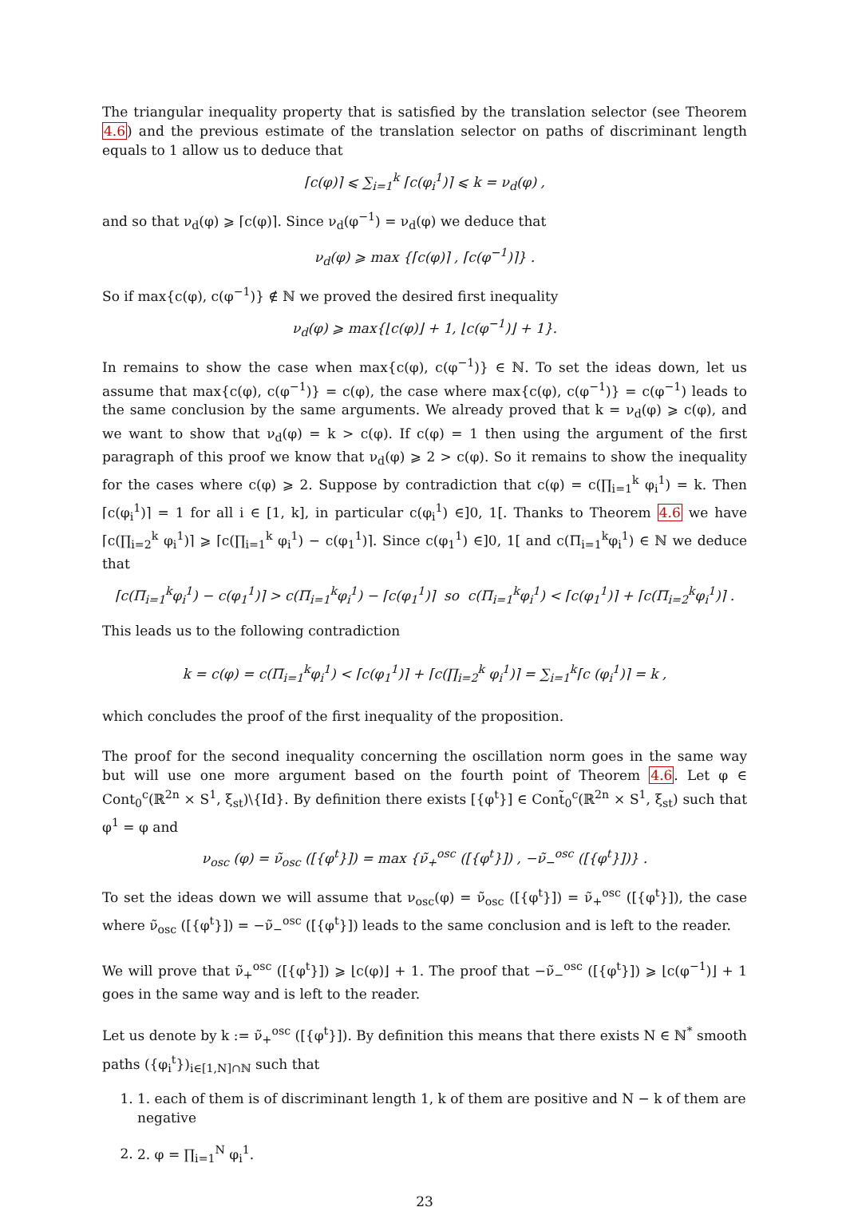The triangular inequality property that is satisfied by the translation selector (see Theorem 4.6) and the previous estimate of the translation selector on paths of discriminant length equals to 1 allow us to deduce that
⌈c(φ)⌉ ⩽ ∑<sub>i=1</sub><sup>k</sup> ⌈c(φ<sub>i</sub><sup>1</sup>)⌉ ⩽ k = ν<sub>d</sub>(φ) ,
and so that ν<sub>d</sub>(φ) ⩾ ⌈c(φ)⌉. Since ν<sub>d</sub>(φ<sup>−1</sup>) = ν<sub>d</sub>(φ) we deduce that
ν<sub>d</sub>(φ) ⩾ max {⌈c(φ)⌉ , ⌈c(φ<sup>−1</sup>)⌉} .
So if max{c(φ), c(φ<sup>−1</sup>)} ∉ ℕ we proved the desired first inequality
ν<sub>d</sub>(φ) ⩾ max{⌊c(φ)⌋ + 1, ⌊c(φ<sup>−1</sup>)⌋ + 1}.
In remains to show the case when max{c(φ), c(φ<sup>−1</sup>)} ∈ ℕ. To set the ideas down, let us assume that max{c(φ), c(φ<sup>−1</sup>)} = c(φ), the case where max{c(φ), c(φ<sup>−1</sup>)} = c(φ<sup>−1</sup>) leads to the same conclusion by the same arguments. We already proved that k = ν<sub>d</sub>(φ) ⩾ c(φ), and we want to show that ν<sub>d</sub>(φ) = k > c(φ). If c(φ) = 1 then using the argument of the first paragraph of this proof we know that ν<sub>d</sub>(φ) ⩾ 2 > c(φ). So it remains to show the inequality for the cases where c(φ) ⩾ 2. Suppose by contradiction that c(φ) = c(∏<sub>i=1</sub><sup>k</sup> φ<sub>i</sub><sup>1</sup>) = k. Then ⌈c(φ<sub>i</sub><sup>1</sup>)⌉ = 1 for all i ∈ [1, k], in particular c(φ<sub>i</sub><sup>1</sup>) ∈]0, 1[. Thanks to Theorem 4.6 we have ⌈c(∏<sub>i=2</sub><sup>k</sup> φ<sub>i</sub><sup>1</sup>)⌉ ⩾ ⌈c(∏<sub>i=1</sub><sup>k</sup> φ<sub>i</sub><sup>1</sup>) − c(φ<sub>1</sub><sup>1</sup>)⌉. Since c(φ<sub>1</sub><sup>1</sup>) ∈]0, 1[ and c(Π<sub>i=1</sub><sup>k</sup>φ<sub>i</sub><sup>1</sup>) ∈ ℕ we deduce that
⌈c(Π<sub>i=1</sub><sup>k</sup>φ<sub>i</sub><sup>1</sup>) − c(φ<sub>1</sub><sup>1</sup>)⌉ > c(Π<sub>i=1</sub><sup>k</sup>φ<sub>i</sub><sup>1</sup>) − ⌈c(φ<sub>1</sub><sup>1</sup>)⌉ so c(Π<sub>i=1</sub><sup>k</sup>φ<sub>i</sub><sup>1</sup>) < ⌈c(φ<sub>1</sub><sup>1</sup>)⌉ + ⌈c(Π<sub>i=2</sub><sup>k</sup>φ<sub>i</sub><sup>1</sup>)⌉ .
This leads us to the following contradiction
k = c(φ) = c(Π<sub>i=1</sub><sup>k</sup>φ<sub>i</sub><sup>1</sup>) < ⌈c(φ<sub>1</sub><sup>1</sup>)⌉ + ⌈c(∏<sub>i=2</sub><sup>k</sup> φ<sub>i</sub><sup>1</sup>)⌉ = ∑<sub>i=1</sub><sup>k</sup>⌈c (φ<sub>i</sub><sup>1</sup>)⌉ = k ,
which concludes the proof of the first inequality of the proposition.
The proof for the second inequality concerning the oscillation norm goes in the same way but will use one more argument based on the fourth point of Theorem 4.6. Let φ ∈ Cont<sub>0</sub><sup>c</sup>(ℝ<sup>2n</sup> × S<sup>1</sup>, ξ<sub>st</sub>)\{Id}. By definition there exists [{φ<sup>t</sup>}] ∈ Cont̃<sub>0</sub><sup>c</sup>(ℝ<sup>2n</sup> × S<sup>1</sup>, ξ<sub>st</sub>) such that φ<sup>1</sup> = φ and
ν<sub>osc</sub> (φ) = ν̃<sub>osc</sub> ([{φ<sup>t</sup>}]) = max {ν̃<sub>+</sub><sup>osc</sup> ([{φ<sup>t</sup>}]) , −ν̃<sub>−</sub><sup>osc</sup> ([{φ<sup>t</sup>}])} .
To set the ideas down we will assume that ν<sub>osc</sub>(φ) = ν̃<sub>osc</sub> ([{φ<sup>t</sup>}]) = ν̃<sub>+</sub><sup>osc</sup> ([{φ<sup>t</sup>}]), the case where ν̃<sub>osc</sub> ([{φ<sup>t</sup>}]) = −ν̃<sub>−</sub><sup>osc</sup> ([{φ<sup>t</sup>}]) leads to the same conclusion and is left to the reader.
We will prove that ν̃<sub>+</sub><sup>osc</sup> ([{φ<sup>t</sup>}]) ⩾ ⌊c(φ)⌋ + 1. The proof that −ν̃<sub>−</sub><sup>osc</sup> ([{φ<sup>t</sup>}]) ⩾ ⌊c(φ<sup>−1</sup>)⌋ + 1 goes in the same way and is left to the reader.
Let us denote by k := ν̃<sub>+</sub><sup>osc</sup> ([{φ<sup>t</sup>}]). By definition this means that there exists N ∈ ℕ<sup>*</sup> smooth paths ({φ<sub>i</sub><sup>t</sup>})<sub>i∈[1,N]∩ℕ</sub> such that
1. 1. each of them is of discriminant length 1, k of them are positive and N − k of them are negative
2. 2. φ = ∏<sub>i=1</sub><sup>N</sup> φ<sub>i</sub><sup>1</sup>.
23